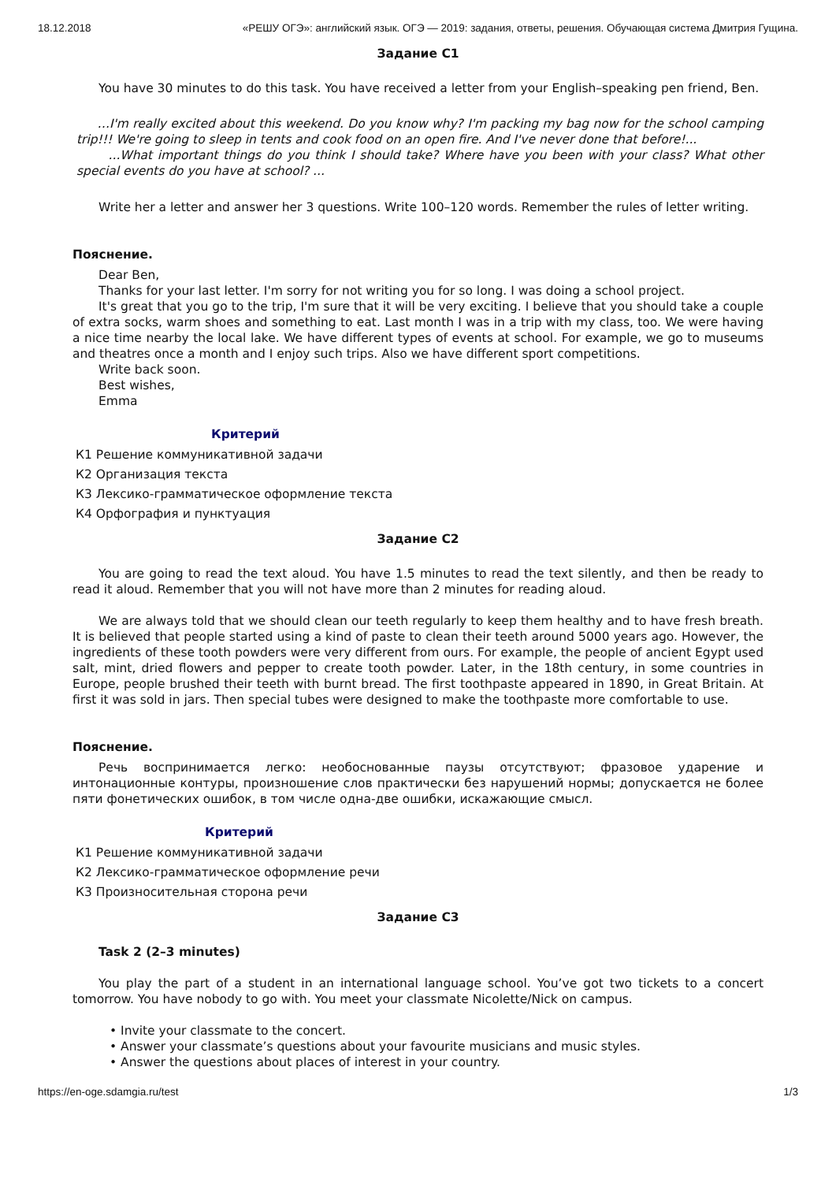18.12.2018 «РЕШУ ОГЭ»: английский язык. ОГЭ — 2019: задания, ответы, решения. Обучающая система Дмитрия Гущина.
Задание C1
You have 30 minutes to do this task. You have received a letter from your English–speaking pen friend, Ben.
…I'm really excited about this weekend. Do you know why? I'm packing my bag now for the school camping trip!!! We're going to sleep in tents and cook food on an open fire. And I've never done that before!...
...What important things do you think I should take? Where have you been with your class? What other special events do you have at school? ...
Write her a letter and answer her 3 questions. Write 100–120 words. Remember the rules of letter writing.
Пояснение.
Dear Ben,
Thanks for your last letter. I'm sorry for not writing you for so long. I was doing a school project.
It's great that you go to the trip, I'm sure that it will be very exciting. I believe that you should take a couple of extra socks, warm shoes and something to eat. Last month I was in a trip with my class, too. We were having a nice time nearby the local lake. We have different types of events at school. For example, we go to museums and theatres once a month and I enjoy such trips. Also we have different sport competitions.
Write back soon.
Best wishes,
Emma
Критерий
К1 Решение коммуникативной задачи
К2 Организация текста
К3 Лексико-грамматическое оформление текста
К4 Орфография и пунктуация
Задание C2
You are going to read the text aloud. You have 1.5 minutes to read the text silently, and then be ready to read it aloud. Remember that you will not have more than 2 minutes for reading aloud.
We are always told that we should clean our teeth regularly to keep them healthy and to have fresh breath. It is believed that people started using a kind of paste to clean their teeth around 5000 years ago. However, the ingredients of these tooth powders were very different from ours. For example, the people of ancient Egypt used salt, mint, dried flowers and pepper to create tooth powder. Later, in the 18th century, in some countries in Europe, people brushed their teeth with burnt bread. The first toothpaste appeared in 1890, in Great Britain. At first it was sold in jars. Then special tubes were designed to make the toothpaste more comfortable to use.
Пояснение.
Речь воспринимается легко: необоснованные паузы отсутствуют; фразовое ударение и интонационные контуры, произношение слов практически без нарушений нормы; допускается не более пяти фонетических ошибок, в том числе одна-две ошибки, искажающие смысл.
Критерий
К1 Решение коммуникативной задачи
К2 Лексико-грамматическое оформление речи
К3 Произносительная сторона речи
Задание C3
Task 2 (2–3 minutes)
You play the part of a student in an international language school. You’ve got two tickets to a concert tomorrow. You have nobody to go with. You meet your classmate Nicolette/Nick on campus.
• Invite your classmate to the concert.
• Answer your classmate’s questions about your favourite musicians and music styles.
• Answer the questions about places of interest in your country.
https://en-oge.sdamgia.ru/test 1/3